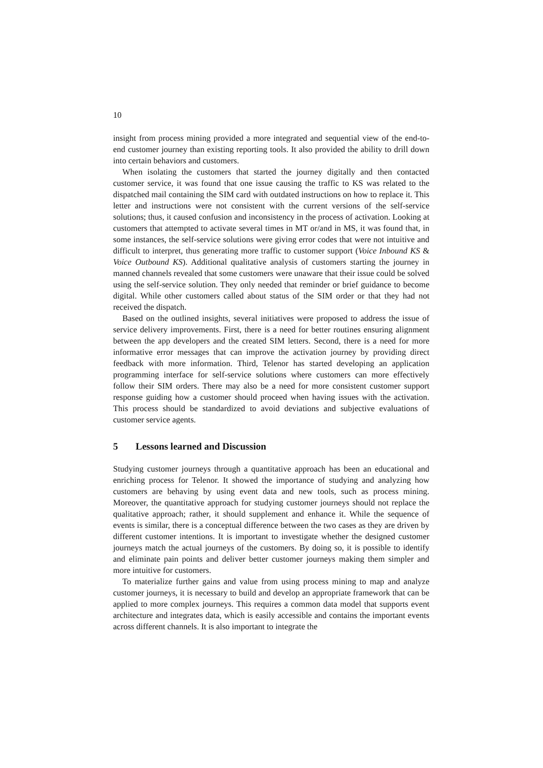10
insight from process mining provided a more integrated and sequential view of the end-to-end customer journey than existing reporting tools. It also provided the ability to drill down into certain behaviors and customers.
When isolating the customers that started the journey digitally and then contacted customer service, it was found that one issue causing the traffic to KS was related to the dispatched mail containing the SIM card with outdated instructions on how to replace it. This letter and instructions were not consistent with the current versions of the self-service solutions; thus, it caused confusion and inconsistency in the process of activation. Looking at customers that attempted to activate several times in MT or/and in MS, it was found that, in some instances, the self-service solutions were giving error codes that were not intuitive and difficult to interpret, thus generating more traffic to customer support (Voice Inbound KS & Voice Outbound KS). Additional qualitative analysis of customers starting the journey in manned channels revealed that some customers were unaware that their issue could be solved using the self-service solution. They only needed that reminder or brief guidance to become digital. While other customers called about status of the SIM order or that they had not received the dispatch.
Based on the outlined insights, several initiatives were proposed to address the issue of service delivery improvements. First, there is a need for better routines ensuring alignment between the app developers and the created SIM letters. Second, there is a need for more informative error messages that can improve the activation journey by providing direct feedback with more information. Third, Telenor has started developing an application programming interface for self-service solutions where customers can more effectively follow their SIM orders. There may also be a need for more consistent customer support response guiding how a customer should proceed when having issues with the activation. This process should be standardized to avoid deviations and subjective evaluations of customer service agents.
5 Lessons learned and Discussion
Studying customer journeys through a quantitative approach has been an educational and enriching process for Telenor. It showed the importance of studying and analyzing how customers are behaving by using event data and new tools, such as process mining. Moreover, the quantitative approach for studying customer journeys should not replace the qualitative approach; rather, it should supplement and enhance it. While the sequence of events is similar, there is a conceptual difference between the two cases as they are driven by different customer intentions. It is important to investigate whether the designed customer journeys match the actual journeys of the customers. By doing so, it is possible to identify and eliminate pain points and deliver better customer journeys making them simpler and more intuitive for customers.
To materialize further gains and value from using process mining to map and analyze customer journeys, it is necessary to build and develop an appropriate framework that can be applied to more complex journeys. This requires a common data model that supports event architecture and integrates data, which is easily accessible and contains the important events across different channels. It is also important to integrate the